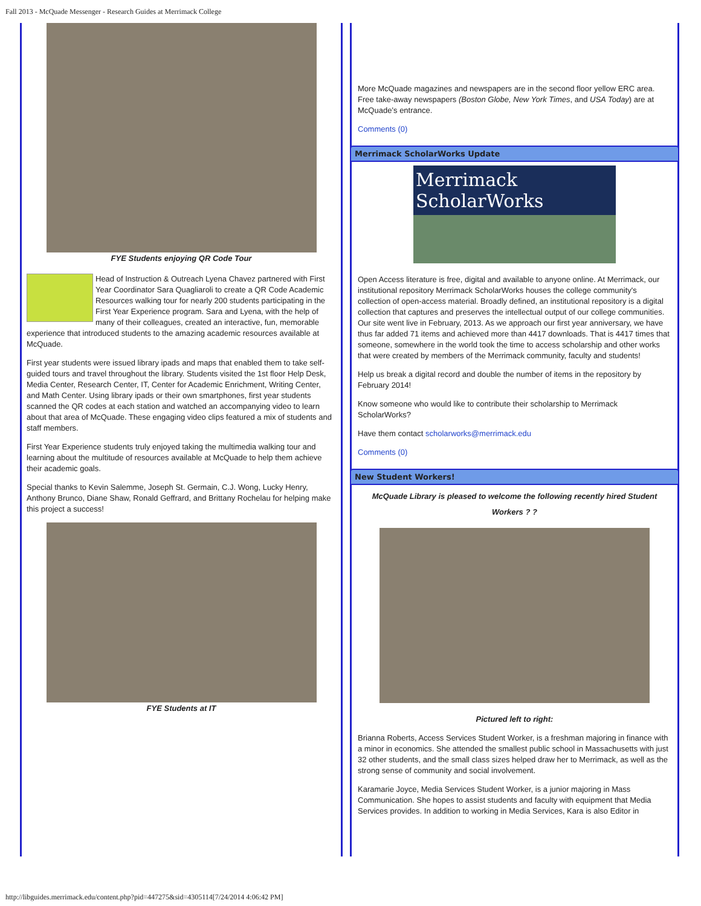Fall 2013 - McQuade Messenger - Research Guides at Merrimack College
FYE Students enjoying QR Code Tour
Head of Instruction & Outreach Lyena Chavez partnered with First Year Coordinator Sara Quagliaroli to create a QR Code Academic Resources walking tour for nearly 200 students participating in the First Year Experience program. Sara and Lyena, with the help of many of their colleagues, created an interactive, fun, memorable experience that introduced students to the amazing academic resources available at McQuade.
First year students were issued library ipads and maps that enabled them to take self-guided tours and travel throughout the library. Students visited the 1st floor Help Desk, Media Center, Research Center, IT, Center for Academic Enrichment, Writing Center, and Math Center. Using library ipads or their own smartphones, first year students scanned the QR codes at each station and watched an accompanying video to learn about that area of McQuade. These engaging video clips featured a mix of students and staff members.
First Year Experience students truly enjoyed taking the multimedia walking tour and learning about the multitude of resources available at McQuade to help them achieve their academic goals.
Special thanks to Kevin Salemme, Joseph St. Germain, C.J. Wong, Lucky Henry, Anthony Brunco, Diane Shaw, Ronald Geffrard, and Brittany Rochelau for helping make this project a success!
FYE Students at IT
More McQuade magazines and newspapers are in the second floor yellow ERC area. Free take-away newspapers (Boston Globe, New York Times, and USA Today) are at McQuade’s entrance.
Comments (0)
Merrimack ScholarWorks Update
Merrimack ScholarWorks
Open Access literature is free, digital and available to anyone online. At Merrimack, our institutional repository Merrimack ScholarWorks houses the college community's collection of open-access material. Broadly defined, an institutional repository is a digital collection that captures and preserves the intellectual output of our college communities. Our site went live in February, 2013. As we approach our first year anniversary, we have thus far added 71 items and achieved more than 4417 downloads. That is 4417 times that someone, somewhere in the world took the time to access scholarship and other works that were created by members of the Merrimack community, faculty and students!
Help us break a digital record and double the number of items in the repository by February 2014!
Know someone who would like to contribute their scholarship to Merrimack ScholarWorks?
Have them contact scholarworks@merrimack.edu
Comments (0)
New Student Workers!
McQuade Library is pleased to welcome the following recently hired Student Workers ? ?
Pictured left to right:
Brianna Roberts, Access Services Student Worker, is a freshman majoring in finance with a minor in economics. She attended the smallest public school in Massachusetts with just 32 other students, and the small class sizes helped draw her to Merrimack, as well as the strong sense of community and social involvement.
Karamarie Joyce, Media Services Student Worker, is a junior majoring in Mass Communication. She hopes to assist students and faculty with equipment that Media Services provides. In addition to working in Media Services, Kara is also Editor in
http://libguides.merrimack.edu/content.php?pid=447275&sid=4305114[7/24/2014 4:06:42 PM]